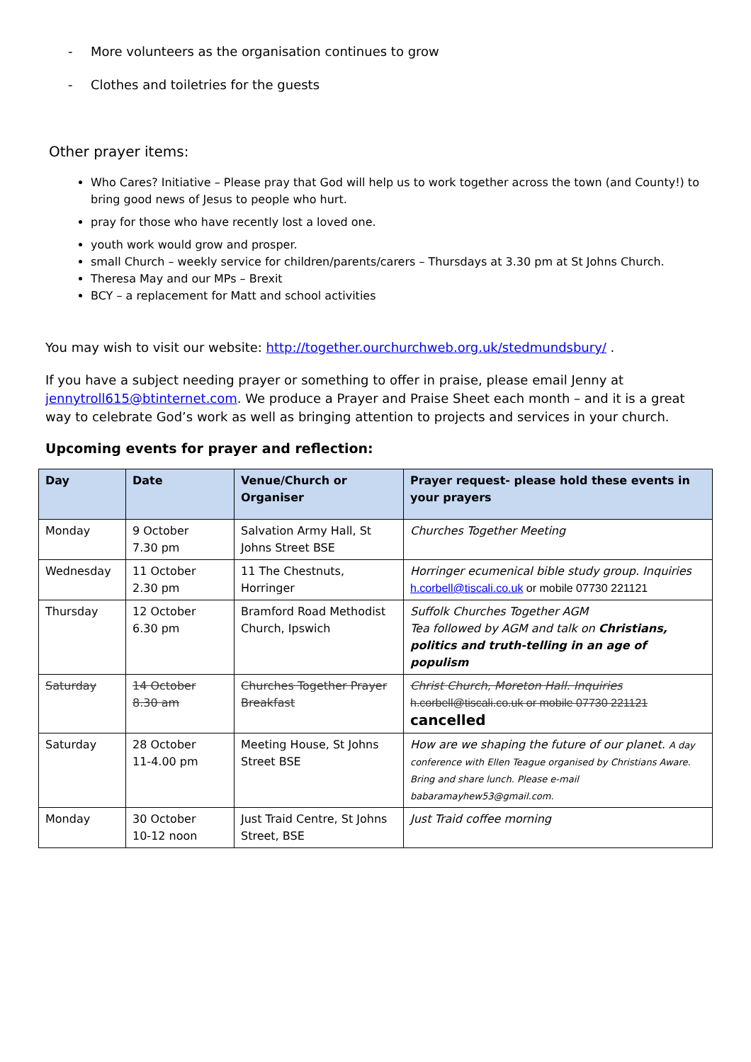- More volunteers as the organisation continues to grow
- Clothes and toiletries for the guests
Other prayer items:
Who Cares? Initiative – Please pray that God will help us to work together across the town (and County!) to bring good news of Jesus to people who hurt.
pray for those who have recently lost a loved one.
youth work would grow and prosper.
small Church – weekly service for children/parents/carers – Thursdays at 3.30 pm at St Johns Church.
Theresa May and our MPs – Brexit
BCY – a replacement for Matt and school activities
You may wish to visit our website: http://together.ourchurchweb.org.uk/stedmundsbury/ .
If you have a subject needing prayer or something to offer in praise, please email Jenny at jennytroll615@btinternet.com. We produce a Prayer and Praise Sheet each month – and it is a great way to celebrate God’s work as well as bringing attention to projects and services in your church.
Upcoming events for prayer and reflection:
| Day | Date | Venue/Church or Organiser | Prayer request- please hold these events in your prayers |
| --- | --- | --- | --- |
| Monday | 9 October 7.30 pm | Salvation Army Hall, St Johns Street BSE | Churches Together Meeting |
| Wednesday | 11 October 2.30 pm | 11 The Chestnuts, Horringer | Horringer ecumenical bible study group. Inquiries h.corbell@tiscali.co.uk or mobile 07730 221121 |
| Thursday | 12 October 6.30 pm | Bramford Road Methodist Church, Ipswich | Suffolk Churches Together AGM Tea followed by AGM and talk on Christians, politics and truth-telling in an age of populism |
| Saturday | 14 October 8.30 am | Churches Together Prayer Breakfast | Christ Church, Moreton Hall. Inquiries h.corbell@tiscali.co.uk or mobile 07730 221121 cancelled |
| Saturday | 28 October 11-4.00 pm | Meeting House, St Johns Street BSE | How are we shaping the future of our planet. A day conference with Ellen Teague organised by Christians Aware. Bring and share lunch. Please e-mail babaramayhew53@gmail.com. |
| Monday | 30 October 10-12 noon | Just Traid Centre, St Johns Street, BSE | Just Traid coffee morning |